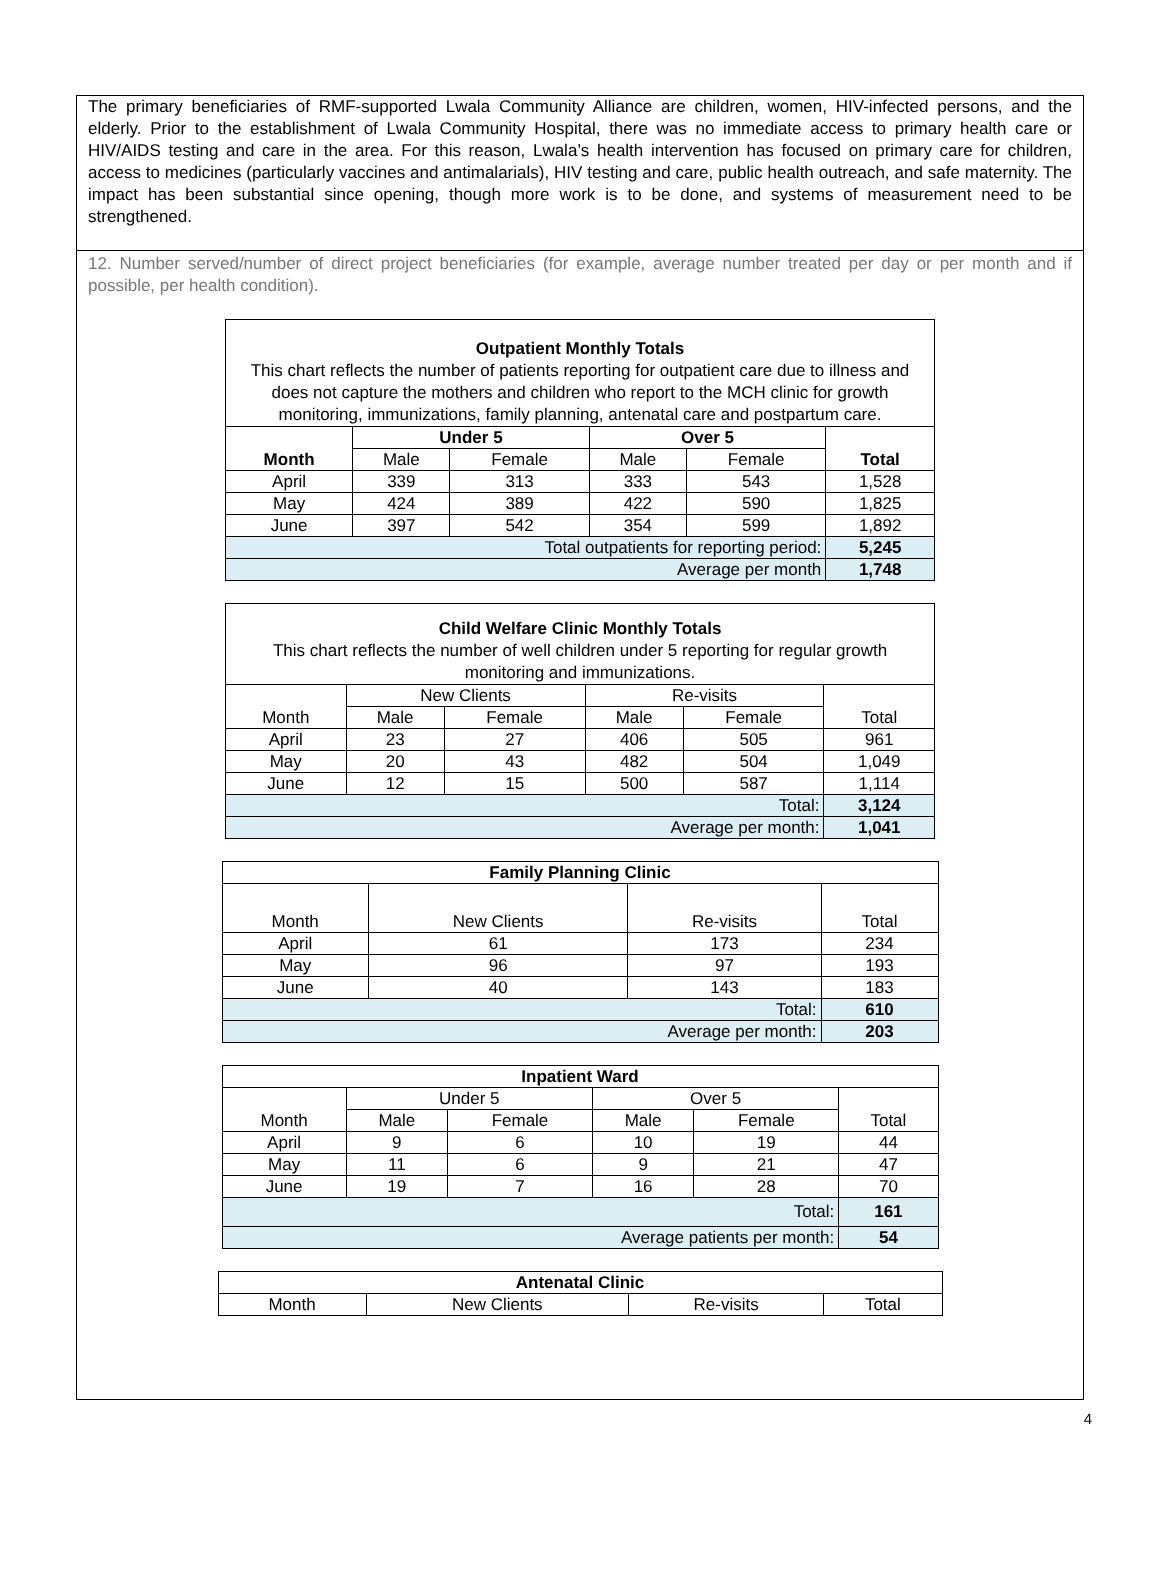The primary beneficiaries of RMF-supported Lwala Community Alliance are children, women, HIV-infected persons, and the elderly. Prior to the establishment of Lwala Community Hospital, there was no immediate access to primary health care or HIV/AIDS testing and care in the area. For this reason, Lwala’s health intervention has focused on primary care for children, access to medicines (particularly vaccines and antimalarials), HIV testing and care, public health outreach, and safe maternity. The impact has been substantial since opening, though more work is to be done, and systems of measurement need to be strengthened.
12. Number served/number of direct project beneficiaries (for example, average number treated per day or per month and if possible, per health condition).
| Outpatient Monthly Totals This chart reflects the number of patients reporting for outpatient care due to illness and does not capture the mothers and children who report to the MCH clinic for growth monitoring, immunizations, family planning, antenatal care and postpartum care. | | | | | |
| Month | Under 5 | | Over 5 | | Total |
| | Male | Female | Male | Female | |
| April | 339 | 313 | 333 | 543 | 1,528 |
| May | 424 | 389 | 422 | 590 | 1,825 |
| June | 397 | 542 | 354 | 599 | 1,892 |
| Total outpatients for reporting period: | | | | | 5,245 |
| Average per month | | | | | 1,748 |
| Child Welfare Clinic Monthly Totals This chart reflects the number of well children under 5 reporting for regular growth monitoring and immunizations. | | | | | |
| Month | New Clients | | Re-visits | | Total |
| | Male | Female | Male | Female | |
| April | 23 | 27 | 406 | 505 | 961 |
| May | 20 | 43 | 482 | 504 | 1,049 |
| June | 12 | 15 | 500 | 587 | 1,114 |
| Total: | | | | | 3,124 |
| Average per month: | | | | | 1,041 |
| Family Planning Clinic | | | |
| --- | --- | --- | --- |
| Month | New Clients | Re-visits | Total |
| April | 61 | 173 | 234 |
| May | 96 | 97 | 193 |
| June | 40 | 143 | 183 |
| Total: | | | 610 |
| Average per month: | | | 203 |
| Inpatient Ward | | | | | |
| --- | --- | --- | --- | --- | --- |
| Month | Under 5 | | Over 5 | | Total |
| | Male | Female | Male | Female | |
| April | 9 | 6 | 10 | 19 | 44 |
| May | 11 | 6 | 9 | 21 | 47 |
| June | 19 | 7 | 16 | 28 | 70 |
| Total: | | | | | 161 |
| Average patients per month: | | | | | 54 |
| Antenatal Clinic | | | |
| --- | --- | --- | --- |
| Month | New Clients | Re-visits | Total |
4